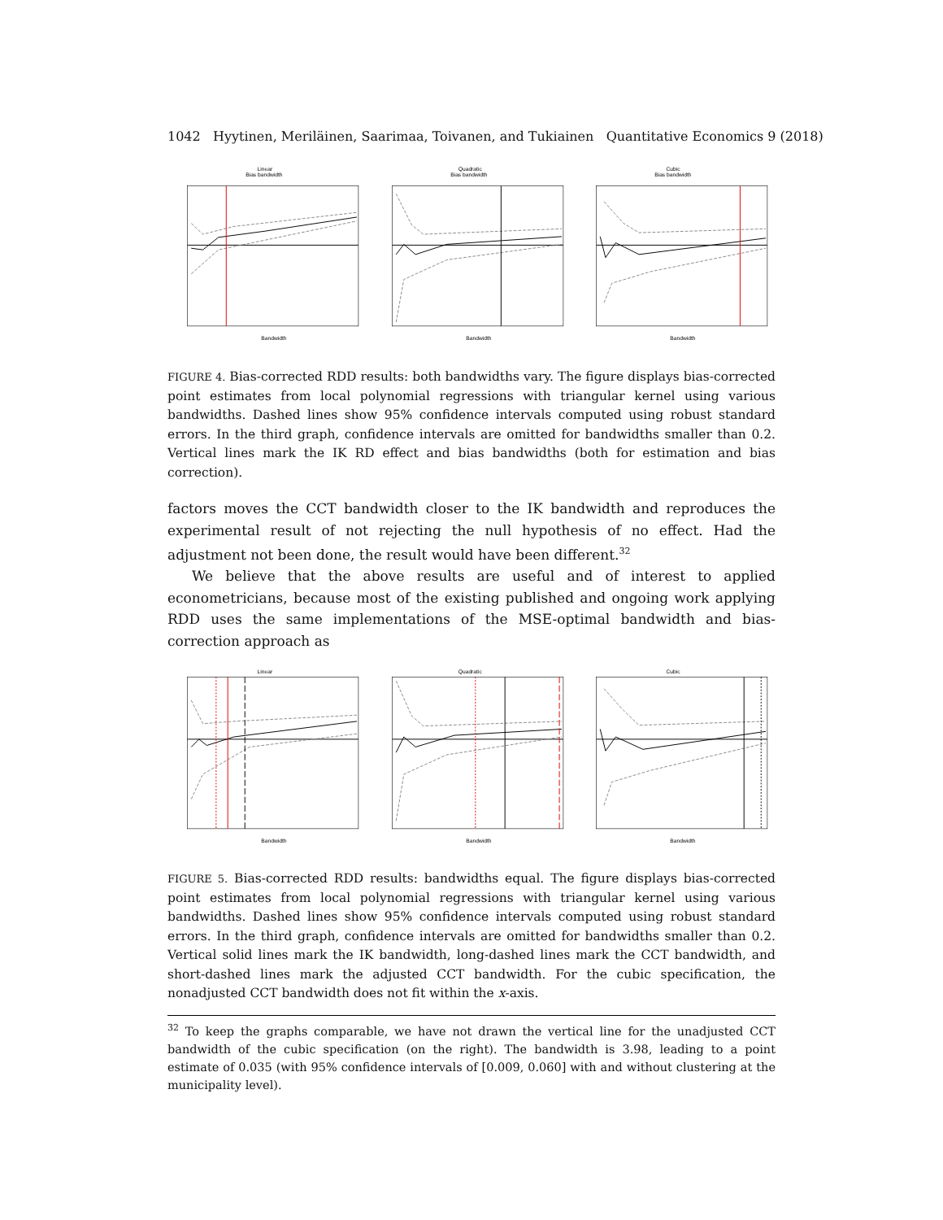1042 Hyytinen, Meriläinen, Saarimaa, Toivanen, and Tukiainen Quantitative Economics 9 (2018)
Linear
Bias bandwidth
Bandwidth
Quadratic
Bias bandwidth
Bandwidth
Cubic
Bias bandwidth
Bandwidth
FIGURE 4. Bias-corrected RDD results: both bandwidths vary. The figure displays bias-corrected point estimates from local polynomial regressions with triangular kernel using various bandwidths. Dashed lines show 95% confidence intervals computed using robust standard errors. In the third graph, confidence intervals are omitted for bandwidths smaller than 0.2. Vertical lines mark the IK RD effect and bias bandwidths (both for estimation and bias correction).
factors moves the CCT bandwidth closer to the IK bandwidth and reproduces the experimental result of not rejecting the null hypothesis of no effect. Had the adjustment not been done, the result would have been different.<sup>32</sup>
We believe that the above results are useful and of interest to applied econometricians, because most of the existing published and ongoing work applying RDD uses the same implementations of the MSE-optimal bandwidth and bias-correction approach as
Linear
Bandwidth
Quadratic
Bandwidth
Cubic
Bandwidth
FIGURE 5. Bias-corrected RDD results: bandwidths equal. The figure displays bias-corrected point estimates from local polynomial regressions with triangular kernel using various bandwidths. Dashed lines show 95% confidence intervals computed using robust standard errors. In the third graph, confidence intervals are omitted for bandwidths smaller than 0.2. Vertical solid lines mark the IK bandwidth, long-dashed lines mark the CCT bandwidth, and short-dashed lines mark the adjusted CCT bandwidth. For the cubic specification, the nonadjusted CCT bandwidth does not fit within the x-axis.
<sup>32</sup> To keep the graphs comparable, we have not drawn the vertical line for the unadjusted CCT bandwidth of the cubic specification (on the right). The bandwidth is 3.98, leading to a point estimate of 0.035 (with 95% confidence intervals of [0.009, 0.060] with and without clustering at the municipality level).